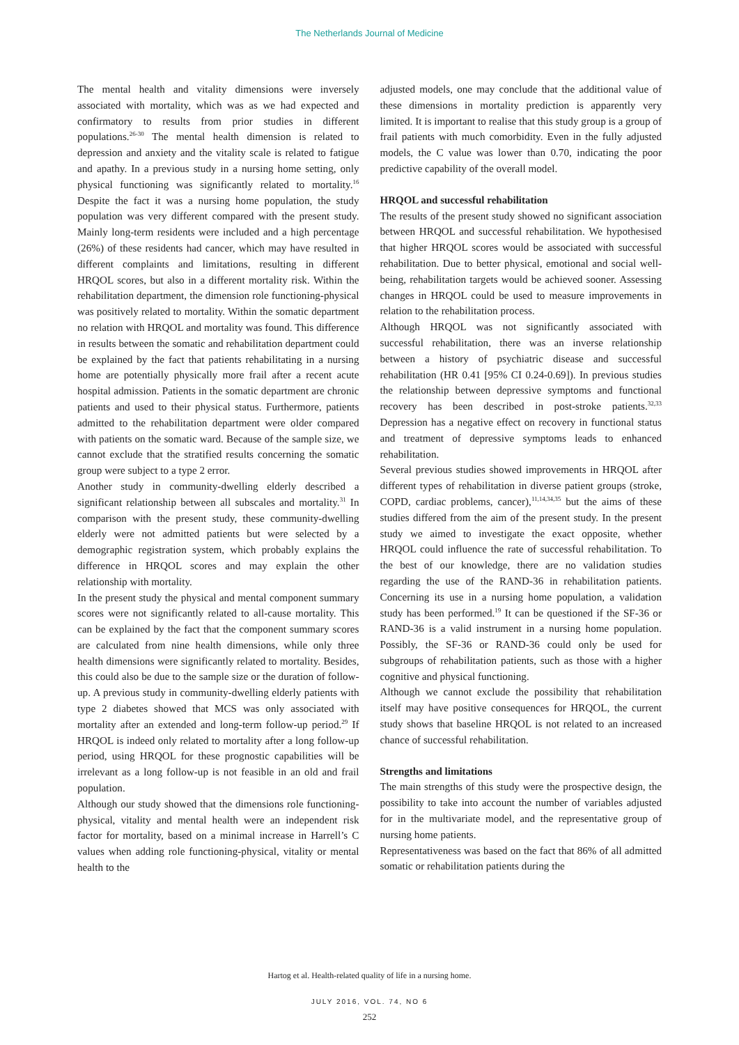The Netherlands Journal of Medicine
The mental health and vitality dimensions were inversely associated with mortality, which was as we had expected and confirmatory to results from prior studies in different populations.<sup>26-30</sup> The mental health dimension is related to depression and anxiety and the vitality scale is related to fatigue and apathy. In a previous study in a nursing home setting, only physical functioning was significantly related to mortality.<sup>16</sup> Despite the fact it was a nursing home population, the study population was very different compared with the present study. Mainly long-term residents were included and a high percentage (26%) of these residents had cancer, which may have resulted in different complaints and limitations, resulting in different HRQOL scores, but also in a different mortality risk. Within the rehabilitation department, the dimension role functioning-physical was positively related to mortality. Within the somatic department no relation with HRQOL and mortality was found. This difference in results between the somatic and rehabilitation department could be explained by the fact that patients rehabilitating in a nursing home are potentially physically more frail after a recent acute hospital admission. Patients in the somatic department are chronic patients and used to their physical status. Furthermore, patients admitted to the rehabilitation department were older compared with patients on the somatic ward. Because of the sample size, we cannot exclude that the stratified results concerning the somatic group were subject to a type 2 error.
Another study in community-dwelling elderly described a significant relationship between all subscales and mortality.<sup>31</sup> In comparison with the present study, these community-dwelling elderly were not admitted patients but were selected by a demographic registration system, which probably explains the difference in HRQOL scores and may explain the other relationship with mortality.
In the present study the physical and mental component summary scores were not significantly related to all-cause mortality. This can be explained by the fact that the component summary scores are calculated from nine health dimensions, while only three health dimensions were significantly related to mortality. Besides, this could also be due to the sample size or the duration of follow-up. A previous study in community-dwelling elderly patients with type 2 diabetes showed that MCS was only associated with mortality after an extended and long-term follow-up period.<sup>29</sup> If HRQOL is indeed only related to mortality after a long follow-up period, using HRQOL for these prognostic capabilities will be irrelevant as a long follow-up is not feasible in an old and frail population.
Although our study showed that the dimensions role functioning-physical, vitality and mental health were an independent risk factor for mortality, based on a minimal increase in Harrell’s C values when adding role functioning-physical, vitality or mental health to the
adjusted models, one may conclude that the additional value of these dimensions in mortality prediction is apparently very limited. It is important to realise that this study group is a group of frail patients with much comorbidity. Even in the fully adjusted models, the C value was lower than 0.70, indicating the poor predictive capability of the overall model.
HRQOL and successful rehabilitation
The results of the present study showed no significant association between HRQOL and successful rehabilitation. We hypothesised that higher HRQOL scores would be associated with successful rehabilitation. Due to better physical, emotional and social well-being, rehabilitation targets would be achieved sooner. Assessing changes in HRQOL could be used to measure improvements in relation to the rehabilitation process.
Although HRQOL was not significantly associated with successful rehabilitation, there was an inverse relationship between a history of psychiatric disease and successful rehabilitation (HR 0.41 [95% CI 0.24-0.69]). In previous studies the relationship between depressive symptoms and functional recovery has been described in post-stroke patients.<sup>32,33</sup> Depression has a negative effect on recovery in functional status and treatment of depressive symptoms leads to enhanced rehabilitation.
Several previous studies showed improvements in HRQOL after different types of rehabilitation in diverse patient groups (stroke, COPD, cardiac problems, cancer),<sup>11,14,34,35</sup> but the aims of these studies differed from the aim of the present study. In the present study we aimed to investigate the exact opposite, whether HRQOL could influence the rate of successful rehabilitation. To the best of our knowledge, there are no validation studies regarding the use of the RAND-36 in rehabilitation patients. Concerning its use in a nursing home population, a validation study has been performed.<sup>19</sup> It can be questioned if the SF-36 or RAND-36 is a valid instrument in a nursing home population. Possibly, the SF-36 or RAND-36 could only be used for subgroups of rehabilitation patients, such as those with a higher cognitive and physical functioning.
Although we cannot exclude the possibility that rehabilitation itself may have positive consequences for HRQOL, the current study shows that baseline HRQOL is not related to an increased chance of successful rehabilitation.
Strengths and limitations
The main strengths of this study were the prospective design, the possibility to take into account the number of variables adjusted for in the multivariate model, and the representative group of nursing home patients.
Representativeness was based on the fact that 86% of all admitted somatic or rehabilitation patients during the
Hartog et al. Health-related quality of life in a nursing home.
JULY 2016, VOL. 74, NO 6
252